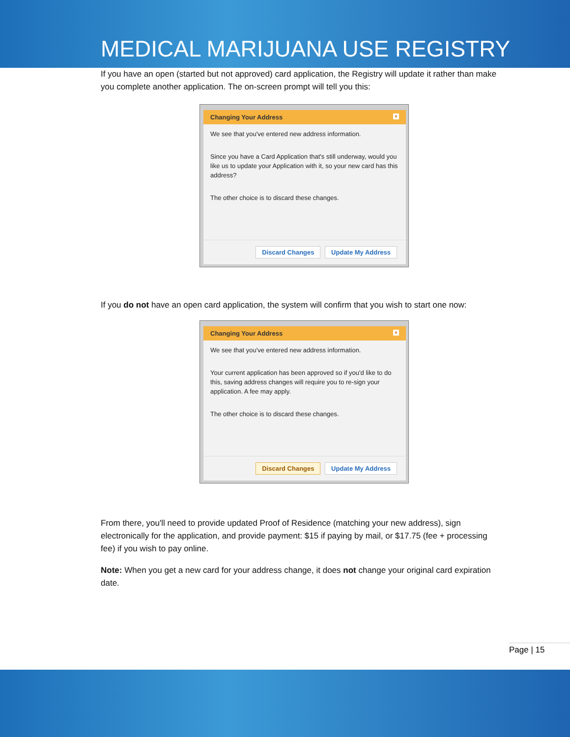MEDICAL MARIJUANA USE REGISTRY
If you have an open (started but not approved) card application, the Registry will update it rather than make you complete another application. The on-screen prompt will tell you this:
Changing Your Address ×
We see that you've entered new address information.
Since you have a Card Application that's still underway, would you like us to update your Application with it, so your new card has this address?
The other choice is to discard these changes.
Discard Changes Update My Address
If you do not have an open card application, the system will confirm that you wish to start one now:
Changing Your Address ×
We see that you've entered new address information.
Your current application has been approved so if you'd like to do this, saving address changes will require you to re-sign your application. A fee may apply.
The other choice is to discard these changes.
Discard Changes Update My Address
From there, you'll need to provide updated Proof of Residence (matching your new address), sign electronically for the application, and provide payment: $15 if paying by mail, or $17.75 (fee + processing fee) if you wish to pay online.
Note: When you get a new card for your address change, it does not change your original card expiration date.
Page | 15